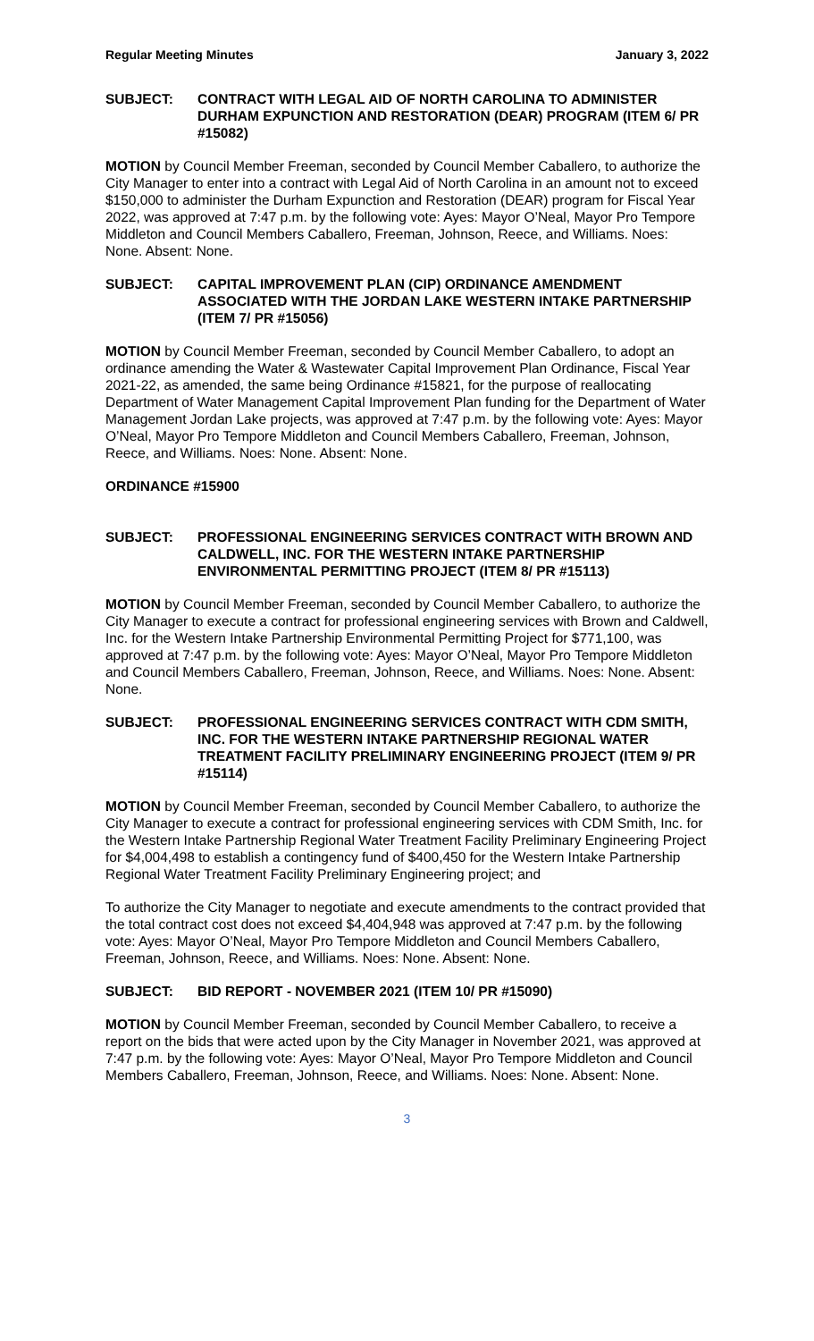Regular Meeting Minutes January 3, 2022
SUBJECT: CONTRACT WITH LEGAL AID OF NORTH CAROLINA TO ADMINISTER DURHAM EXPUNCTION AND RESTORATION (DEAR) PROGRAM (ITEM 6/ PR #15082)
MOTION by Council Member Freeman, seconded by Council Member Caballero, to authorize the City Manager to enter into a contract with Legal Aid of North Carolina in an amount not to exceed $150,000 to administer the Durham Expunction and Restoration (DEAR) program for Fiscal Year 2022, was approved at 7:47 p.m. by the following vote: Ayes: Mayor O’Neal, Mayor Pro Tempore Middleton and Council Members Caballero, Freeman, Johnson, Reece, and Williams. Noes: None. Absent: None.
SUBJECT: CAPITAL IMPROVEMENT PLAN (CIP) ORDINANCE AMENDMENT ASSOCIATED WITH THE JORDAN LAKE WESTERN INTAKE PARTNERSHIP (ITEM 7/ PR #15056)
MOTION by Council Member Freeman, seconded by Council Member Caballero, to adopt an ordinance amending the Water & Wastewater Capital Improvement Plan Ordinance, Fiscal Year 2021-22, as amended, the same being Ordinance #15821, for the purpose of reallocating Department of Water Management Capital Improvement Plan funding for the Department of Water Management Jordan Lake projects, was approved at 7:47 p.m. by the following vote: Ayes: Mayor O’Neal, Mayor Pro Tempore Middleton and Council Members Caballero, Freeman, Johnson, Reece, and Williams. Noes: None. Absent: None.
ORDINANCE #15900
SUBJECT: PROFESSIONAL ENGINEERING SERVICES CONTRACT WITH BROWN AND CALDWELL, INC. FOR THE WESTERN INTAKE PARTNERSHIP ENVIRONMENTAL PERMITTING PROJECT (ITEM 8/ PR #15113)
MOTION by Council Member Freeman, seconded by Council Member Caballero, to authorize the City Manager to execute a contract for professional engineering services with Brown and Caldwell, Inc. for the Western Intake Partnership Environmental Permitting Project for $771,100, was approved at 7:47 p.m. by the following vote: Ayes: Mayor O’Neal, Mayor Pro Tempore Middleton and Council Members Caballero, Freeman, Johnson, Reece, and Williams. Noes: None. Absent: None.
SUBJECT: PROFESSIONAL ENGINEERING SERVICES CONTRACT WITH CDM SMITH, INC. FOR THE WESTERN INTAKE PARTNERSHIP REGIONAL WATER TREATMENT FACILITY PRELIMINARY ENGINEERING PROJECT (ITEM 9/ PR #15114)
MOTION by Council Member Freeman, seconded by Council Member Caballero, to authorize the City Manager to execute a contract for professional engineering services with CDM Smith, Inc. for the Western Intake Partnership Regional Water Treatment Facility Preliminary Engineering Project for $4,004,498 to establish a contingency fund of $400,450 for the Western Intake Partnership Regional Water Treatment Facility Preliminary Engineering project; and
To authorize the City Manager to negotiate and execute amendments to the contract provided that the total contract cost does not exceed $4,404,948 was approved at 7:47 p.m. by the following vote: Ayes: Mayor O’Neal, Mayor Pro Tempore Middleton and Council Members Caballero, Freeman, Johnson, Reece, and Williams. Noes: None. Absent: None.
SUBJECT: BID REPORT - NOVEMBER 2021 (ITEM 10/ PR #15090)
MOTION by Council Member Freeman, seconded by Council Member Caballero, to receive a report on the bids that were acted upon by the City Manager in November 2021, was approved at 7:47 p.m. by the following vote: Ayes: Mayor O’Neal, Mayor Pro Tempore Middleton and Council Members Caballero, Freeman, Johnson, Reece, and Williams. Noes: None. Absent: None.
3